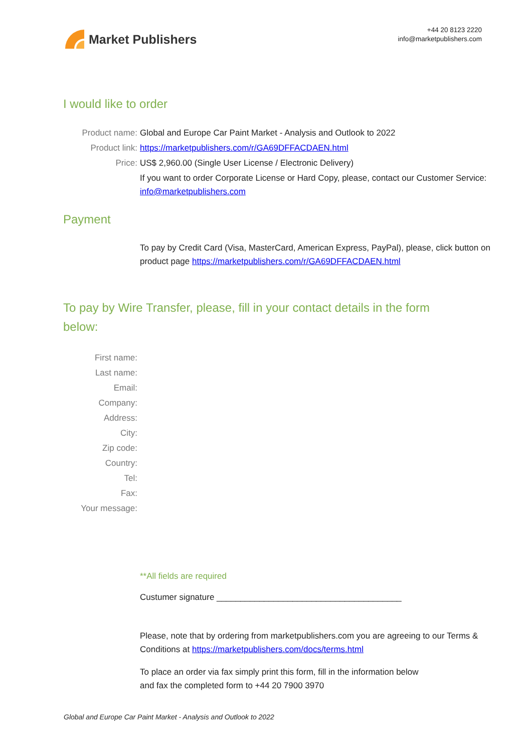Market Publishers
+44 20 8123 2220
info@marketpublishers.com
I would like to order
Product name: Global and Europe Car Paint Market - Analysis and Outlook to 2022
Product link: https://marketpublishers.com/r/GA69DFFACDAEN.html
Price: US$ 2,960.00 (Single User License / Electronic Delivery)
If you want to order Corporate License or Hard Copy, please, contact our Customer Service:
info@marketpublishers.com
Payment
To pay by Credit Card (Visa, MasterCard, American Express, PayPal), please, click button on product page https://marketpublishers.com/r/GA69DFFACDAEN.html
To pay by Wire Transfer, please, fill in your contact details in the form below:
First name:
Last name:
Email:
Company:
Address:
City:
Zip code:
Country:
Tel:
Fax:
Your message:
**All fields are required
Custumer signature _______________________________________
Please, note that by ordering from marketpublishers.com you are agreeing to our Terms & Conditions at https://marketpublishers.com/docs/terms.html
To place an order via fax simply print this form, fill in the information below
and fax the completed form to +44 20 7900 3970
Global and Europe Car Paint Market - Analysis and Outlook to 2022